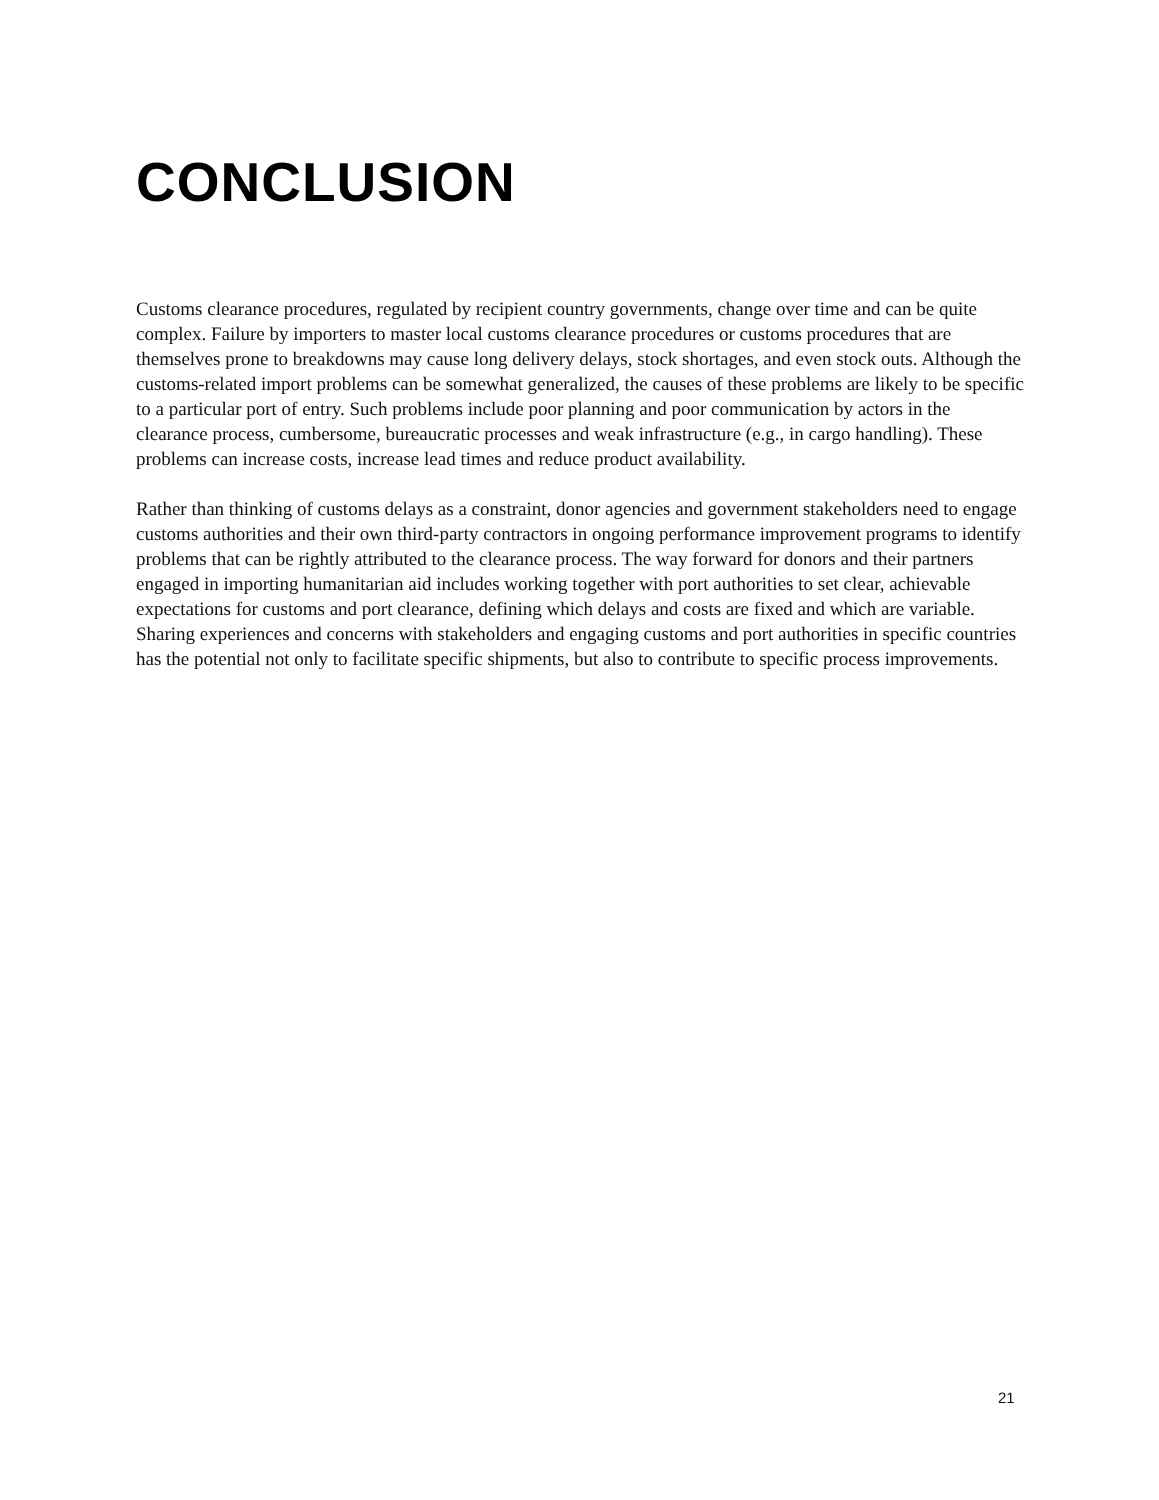CONCLUSION
Customs clearance procedures, regulated by recipient country governments, change over time and can be quite complex. Failure by importers to master local customs clearance procedures or customs procedures that are themselves prone to breakdowns may cause long delivery delays, stock shortages, and even stock outs. Although the customs-related import problems can be somewhat generalized, the causes of these problems are likely to be specific to a particular port of entry. Such problems include poor planning and poor communication by actors in the clearance process, cumbersome, bureaucratic processes and weak infrastructure (e.g., in cargo handling). These problems can increase costs, increase lead times and reduce product availability.
Rather than thinking of customs delays as a constraint, donor agencies and government stakeholders need to engage customs authorities and their own third-party contractors in ongoing performance improvement programs to identify problems that can be rightly attributed to the clearance process. The way forward for donors and their partners engaged in importing humanitarian aid includes working together with port authorities to set clear, achievable expectations for customs and port clearance, defining which delays and costs are fixed and which are variable. Sharing experiences and concerns with stakeholders and engaging customs and port authorities in specific countries has the potential not only to facilitate specific shipments, but also to contribute to specific process improvements.
21